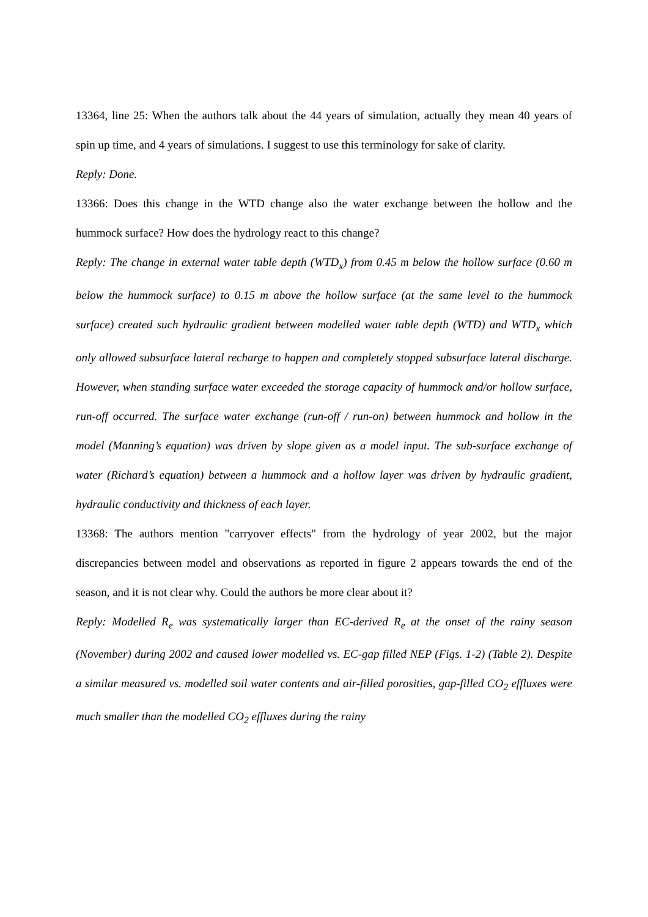13364, line 25: When the authors talk about the 44 years of simulation, actually they mean 40 years of spin up time, and 4 years of simulations. I suggest to use this terminology for sake of clarity.
Reply: Done.
13366: Does this change in the WTD change also the water exchange between the hollow and the hummock surface? How does the hydrology react to this change?
Reply: The change in external water table depth (WTD<sub>x</sub>) from 0.45 m below the hollow surface (0.60 m below the hummock surface) to 0.15 m above the hollow surface (at the same level to the hummock surface) created such hydraulic gradient between modelled water table depth (WTD) and WTD<sub>x</sub> which only allowed subsurface lateral recharge to happen and completely stopped subsurface lateral discharge. However, when standing surface water exceeded the storage capacity of hummock and/or hollow surface, run-off occurred. The surface water exchange (run-off / run-on) between hummock and hollow in the model (Manning’s equation) was driven by slope given as a model input. The sub-surface exchange of water (Richard’s equation) between a hummock and a hollow layer was driven by hydraulic gradient, hydraulic conductivity and thickness of each layer.
13368: The authors mention "carryover effects" from the hydrology of year 2002, but the major discrepancies between model and observations as reported in figure 2 appears towards the end of the season, and it is not clear why. Could the authors be more clear about it?
Reply: Modelled R<sub>e</sub> was systematically larger than EC-derived R<sub>e</sub> at the onset of the rainy season (November) during 2002 and caused lower modelled vs. EC-gap filled NEP (Figs. 1-2) (Table 2). Despite a similar measured vs. modelled soil water contents and air-filled porosities, gap-filled CO<sub>2</sub> effluxes were much smaller than the modelled CO<sub>2</sub> effluxes during the rainy